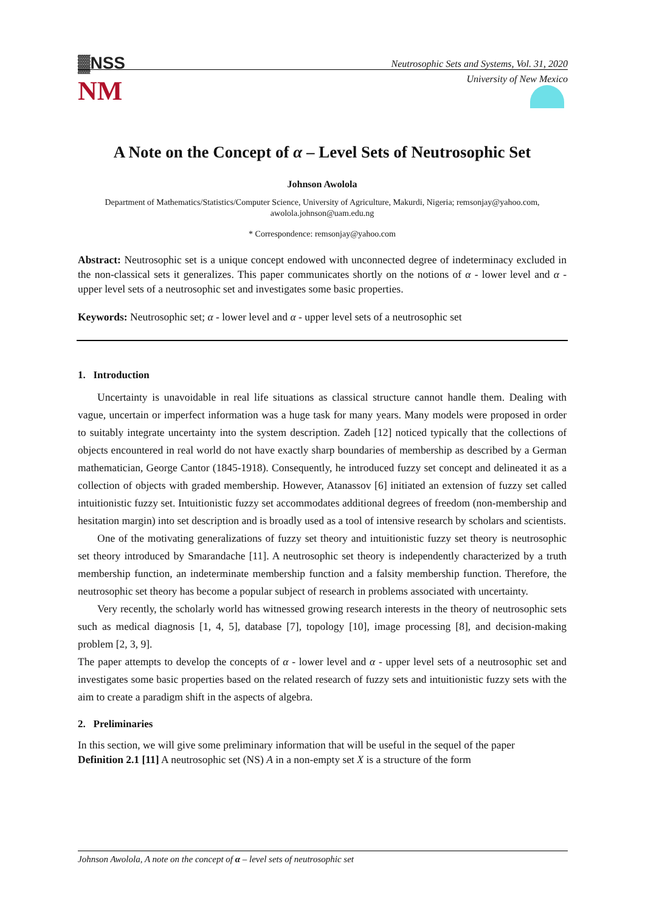▓NSS
NM
Neutrosophic Sets and Systems, Vol. 31, 2020
University of New Mexico
A Note on the Concept of α – Level Sets of Neutrosophic Set
Johnson Awolola
Department of Mathematics/Statistics/Computer Science, University of Agriculture, Makurdi, Nigeria; remsonjay@yahoo.com, awolola.johnson@uam.edu.ng
* Correspondence: remsonjay@yahoo.com
Abstract: Neutrosophic set is a unique concept endowed with unconnected degree of indeterminacy excluded in the non-classical sets it generalizes. This paper communicates shortly on the notions of α - lower level and α - upper level sets of a neutrosophic set and investigates some basic properties.
Keywords: Neutrosophic set; α - lower level and α - upper level sets of a neutrosophic set
1. Introduction
Uncertainty is unavoidable in real life situations as classical structure cannot handle them. Dealing with vague, uncertain or imperfect information was a huge task for many years. Many models were proposed in order to suitably integrate uncertainty into the system description. Zadeh [12] noticed typically that the collections of objects encountered in real world do not have exactly sharp boundaries of membership as described by a German mathematician, George Cantor (1845-1918). Consequently, he introduced fuzzy set concept and delineated it as a collection of objects with graded membership. However, Atanassov [6] initiated an extension of fuzzy set called intuitionistic fuzzy set. Intuitionistic fuzzy set accommodates additional degrees of freedom (non-membership and hesitation margin) into set description and is broadly used as a tool of intensive research by scholars and scientists.
One of the motivating generalizations of fuzzy set theory and intuitionistic fuzzy set theory is neutrosophic set theory introduced by Smarandache [11]. A neutrosophic set theory is independently characterized by a truth membership function, an indeterminate membership function and a falsity membership function. Therefore, the neutrosophic set theory has become a popular subject of research in problems associated with uncertainty.
Very recently, the scholarly world has witnessed growing research interests in the theory of neutrosophic sets such as medical diagnosis [1, 4, 5], database [7], topology [10], image processing [8], and decision-making problem [2, 3, 9].
The paper attempts to develop the concepts of α - lower level and α - upper level sets of a neutrosophic set and investigates some basic properties based on the related research of fuzzy sets and intuitionistic fuzzy sets with the aim to create a paradigm shift in the aspects of algebra.
2. Preliminaries
In this section, we will give some preliminary information that will be useful in the sequel of the paper
Definition 2.1 [11] A neutrosophic set (NS) A in a non-empty set X is a structure of the form
Johnson Awolola, A note on the concept of α – level sets of neutrosophic set